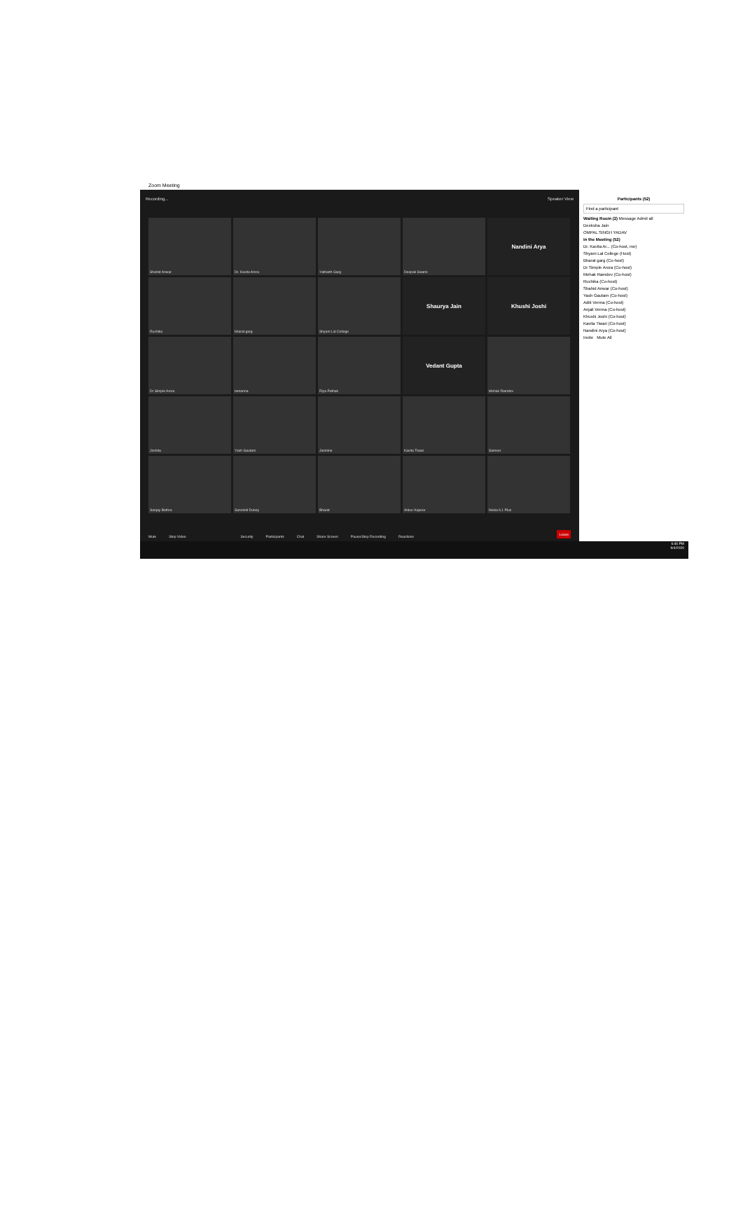Zoom Meeting
Recording... Speaker View
Shahid Anwar
Dr. Kavita Arora
Yatharth Garg
Deepak Swami
Nandini Arya
Ruchika
bharat garg
Shyam Lal College
Shaurya Jain
Khushi Joshi
Dr Simple Arora
tamanna
Riya Pathak
Vedant Gupta
Mehak Ramdev
Joshita
Yash Gautam
Jasmine
Kavita Tiwari
Sameer
Sanjay Bothra
Sanskriti Dubey
Bharat
Ankur Kapoor
Nokia 6.1 Plus
Mute Stop Video Security Participants Chat Share Screen Pause/Stop Recording Reactions Leave
Participants (52)
Find a participant
Waiting Room (2) Message Admit all
Deeksha Jain
OMPAL SINGH YADAV
In the Meeting (52)
Dr. Kavita Ar... (Co-host, me)
Shyam Lal College (Host)
Bharat garg (Co-host)
Dr Simple Arora (Co-host)
Mehak Ramdev (Co-host)
Ruchika (Co-host)
Shahid Anwar (Co-host)
Yash Gautam (Co-host)
Aditi Verma (Co-host)
Anjali Verma (Co-host)
Khushi Joshi (Co-host)
Kavita Tiwari (Co-host)
Nandini Arya (Co-host)
Invite Mute All
6:46 PM
9/4/2020